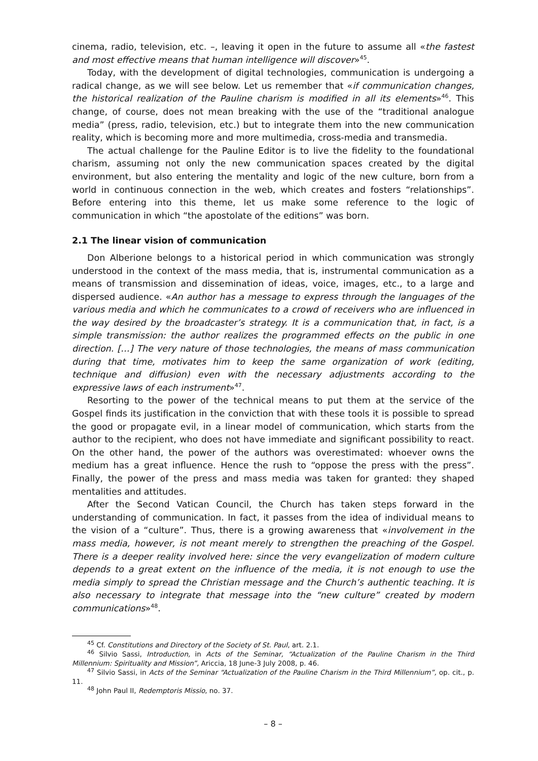cinema, radio, television, etc. –, leaving it open in the future to assume all «the fastest and most effective means that human intelligence will discover»<sup>45</sup>.
Today, with the development of digital technologies, communication is undergoing a radical change, as we will see below. Let us remember that «if communication changes, the historical realization of the Pauline charism is modified in all its elements»<sup>46</sup>. This change, of course, does not mean breaking with the use of the “traditional analogue media” (press, radio, television, etc.) but to integrate them into the new communication reality, which is becoming more and more multimedia, cross-media and transmedia.
The actual challenge for the Pauline Editor is to live the fidelity to the foundational charism, assuming not only the new communication spaces created by the digital environment, but also entering the mentality and logic of the new culture, born from a world in continuous connection in the web, which creates and fosters “relationships”. Before entering into this theme, let us make some reference to the logic of communication in which “the apostolate of the editions” was born.
2.1 The linear vision of communication
Don Alberione belongs to a historical period in which communication was strongly understood in the context of the mass media, that is, instrumental communication as a means of transmission and dissemination of ideas, voice, images, etc., to a large and dispersed audience. «An author has a message to express through the languages of the various media and which he communicates to a crowd of receivers who are influenced in the way desired by the broadcaster’s strategy. It is a communication that, in fact, is a simple transmission: the author realizes the programmed effects on the public in one direction. […] The very nature of those technologies, the means of mass communication during that time, motivates him to keep the same organization of work (editing, technique and diffusion) even with the necessary adjustments according to the expressive laws of each instrument»<sup>47</sup>.
Resorting to the power of the technical means to put them at the service of the Gospel finds its justification in the conviction that with these tools it is possible to spread the good or propagate evil, in a linear model of communication, which starts from the author to the recipient, who does not have immediate and significant possibility to react. On the other hand, the power of the authors was overestimated: whoever owns the medium has a great influence. Hence the rush to “oppose the press with the press”. Finally, the power of the press and mass media was taken for granted: they shaped mentalities and attitudes.
After the Second Vatican Council, the Church has taken steps forward in the understanding of communication. In fact, it passes from the idea of individual means to the vision of a “culture”. Thus, there is a growing awareness that «involvement in the mass media, however, is not meant merely to strengthen the preaching of the Gospel. There is a deeper reality involved here: since the very evangelization of modern culture depends to a great extent on the influence of the media, it is not enough to use the media simply to spread the Christian message and the Church’s authentic teaching. It is also necessary to integrate that message into the “new culture” created by modern communications»<sup>48</sup>.
<sup>45</sup> Cf. Constitutions and Directory of the Society of St. Paul, art. 2.1.
<sup>46</sup> Silvio Sassi, Introduction, in Acts of the Seminar, “Actualization of the Pauline Charism in the Third Millennium: Spirituality and Mission”, Ariccia, 18 June-3 July 2008, p. 46.
<sup>47</sup> Silvio Sassi, in Acts of the Seminar “Actualization of the Pauline Charism in the Third Millennium”, op. cit., p. 11.
<sup>48</sup> John Paul II, Redemptoris Missio, no. 37.
– 8 –